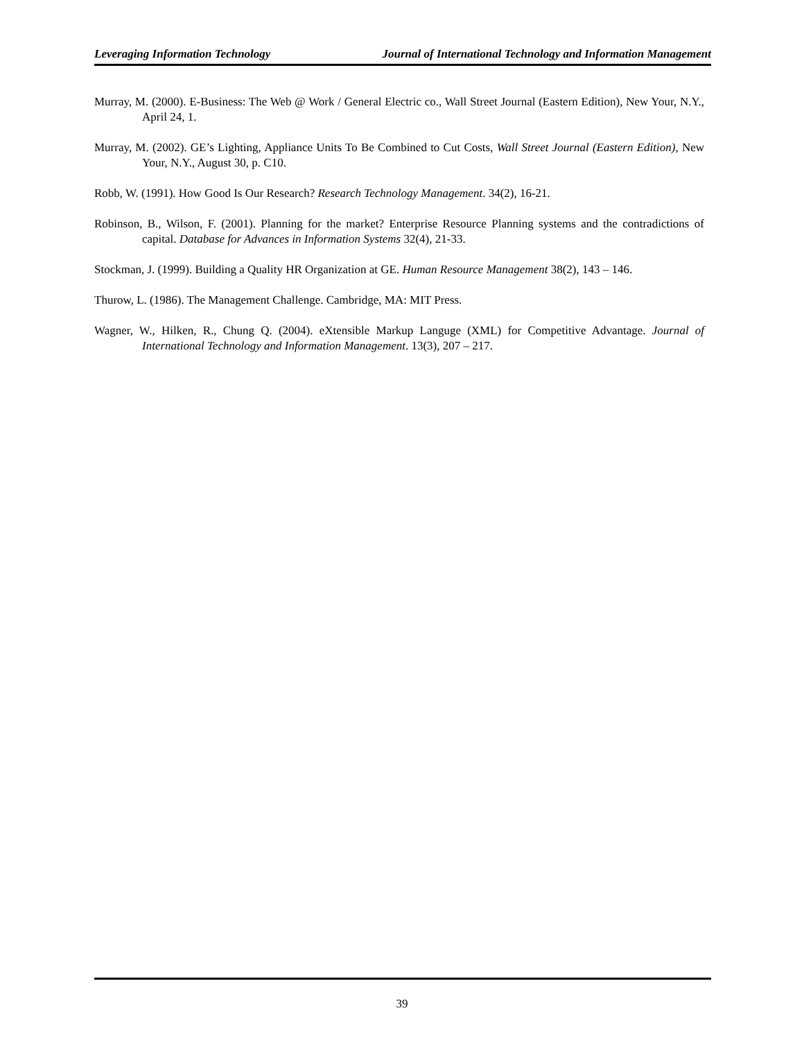Leveraging Information Technology Journal of International Technology and Information Management
Murray, M. (2000). E-Business: The Web @ Work / General Electric co., Wall Street Journal (Eastern Edition), New Your, N.Y., April 24, 1.
Murray, M. (2002). GE’s Lighting, Appliance Units To Be Combined to Cut Costs, Wall Street Journal (Eastern Edition), New Your, N.Y., August 30, p. C10.
Robb, W. (1991). How Good Is Our Research? Research Technology Management. 34(2), 16-21.
Robinson, B., Wilson, F. (2001). Planning for the market? Enterprise Resource Planning systems and the contradictions of capital. Database for Advances in Information Systems 32(4), 21-33.
Stockman, J. (1999). Building a Quality HR Organization at GE. Human Resource Management 38(2), 143 – 146.
Thurow, L. (1986). The Management Challenge. Cambridge, MA: MIT Press.
Wagner, W., Hilken, R., Chung Q. (2004). eXtensible Markup Languge (XML) for Competitive Advantage. Journal of International Technology and Information Management. 13(3), 207 – 217.
39